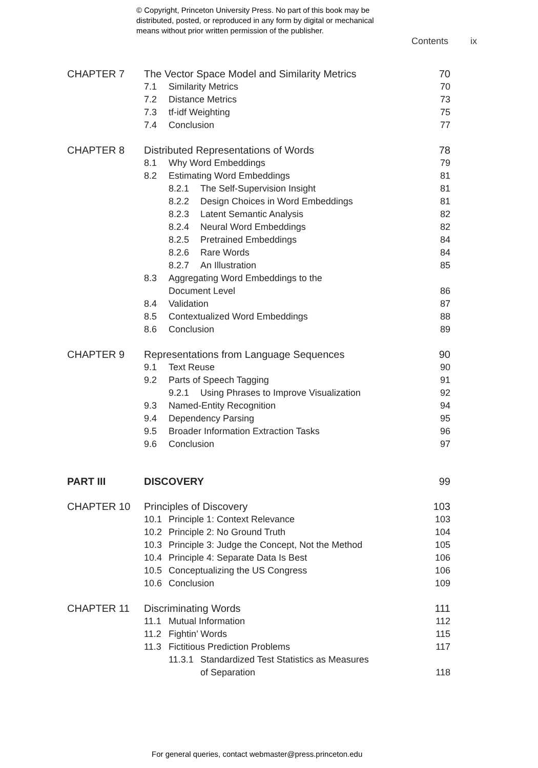© Copyright, Princeton University Press. No part of this book may be
distributed, posted, or reproduced in any form by digital or mechanical
means without prior written permission of the publisher.
Contents ix
CHAPTER 7 The Vector Space Model and Similarity Metrics
70
7.1 Similarity Metrics 70
7.2 Distance Metrics 73
7.3 tf-idf Weighting 75
7.4 Conclusion 77
CHAPTER 8 Distributed Representations of Words
78
8.1 Why Word Embeddings 79
8.2 Estimating Word Embeddings 81
8.2.1 The Self-Supervision Insight
81
8.2.2 Design Choices in Word Embeddings
81
8.2.3 Latent Semantic Analysis 82
8.2.4 Neural Word Embeddings 82
8.2.5 Pretrained Embeddings 84
8.2.6 Rare Words 84
8.2.7 An Illustration 85
8.3 Aggregating Word Embeddings to the
Document Level 86
8.4 Validation 87
8.5 Contextualized Word Embeddings
88
8.6 Conclusion 89
CHAPTER 9 Representations from Language Sequences
90
9.1 Text Reuse 90
9.2 Parts of Speech Tagging 91
9.2.1 Using Phrases to Improve Visualization
92
9.3 Named-Entity Recognition 94
9.4 Dependency Parsing 95
9.5 Broader Information Extraction Tasks
96
9.6 Conclusion 97
PART III DISCOVERY 99
CHAPTER 10 Principles of Discovery 103
10.1 Principle 1: Context Relevance
103
10.2 Principle 2: No Ground Truth
104
10.3 Principle 3: Judge the Concept, Not the Method
105
10.4 Principle 4: Separate Data Is Best
106
10.5 Conceptualizing the US Congress
106
10.6 Conclusion 109
CHAPTER 11 Discriminating Words 111
11.1 Mutual Information 112
11.2 Fightin’ Words 115
11.3 Fictitious Prediction Problems
117
11.3.1 Standardized Test Statistics as Measures
of Separation 118
For general queries, contact webmaster@press.princeton.edu